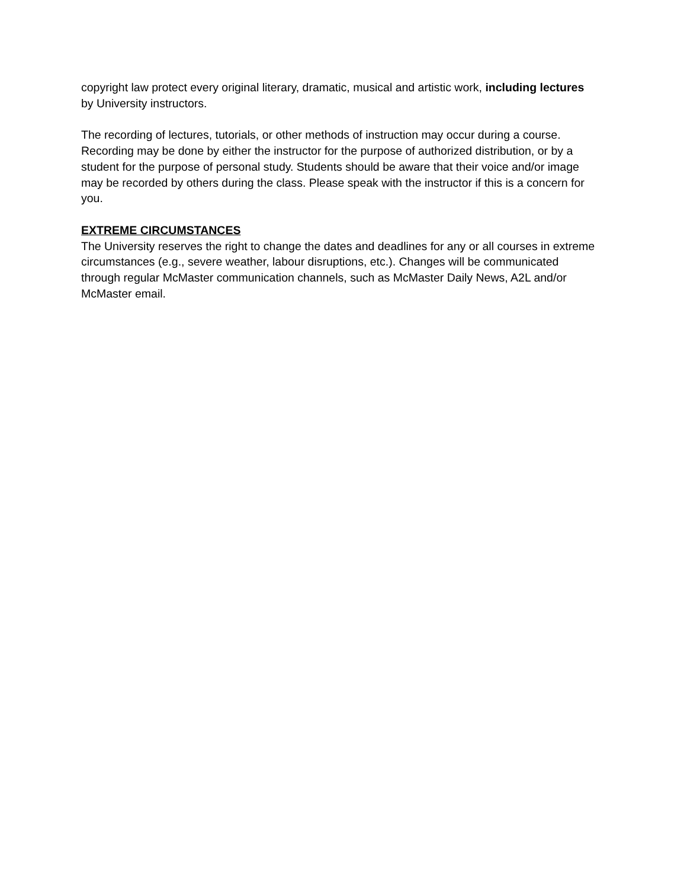copyright law protect every original literary, dramatic, musical and artistic work, including lectures by University instructors.
The recording of lectures, tutorials, or other methods of instruction may occur during a course. Recording may be done by either the instructor for the purpose of authorized distribution, or by a student for the purpose of personal study. Students should be aware that their voice and/or image may be recorded by others during the class. Please speak with the instructor if this is a concern for you.
EXTREME CIRCUMSTANCES
The University reserves the right to change the dates and deadlines for any or all courses in extreme circumstances (e.g., severe weather, labour disruptions, etc.). Changes will be communicated through regular McMaster communication channels, such as McMaster Daily News, A2L and/or McMaster email.